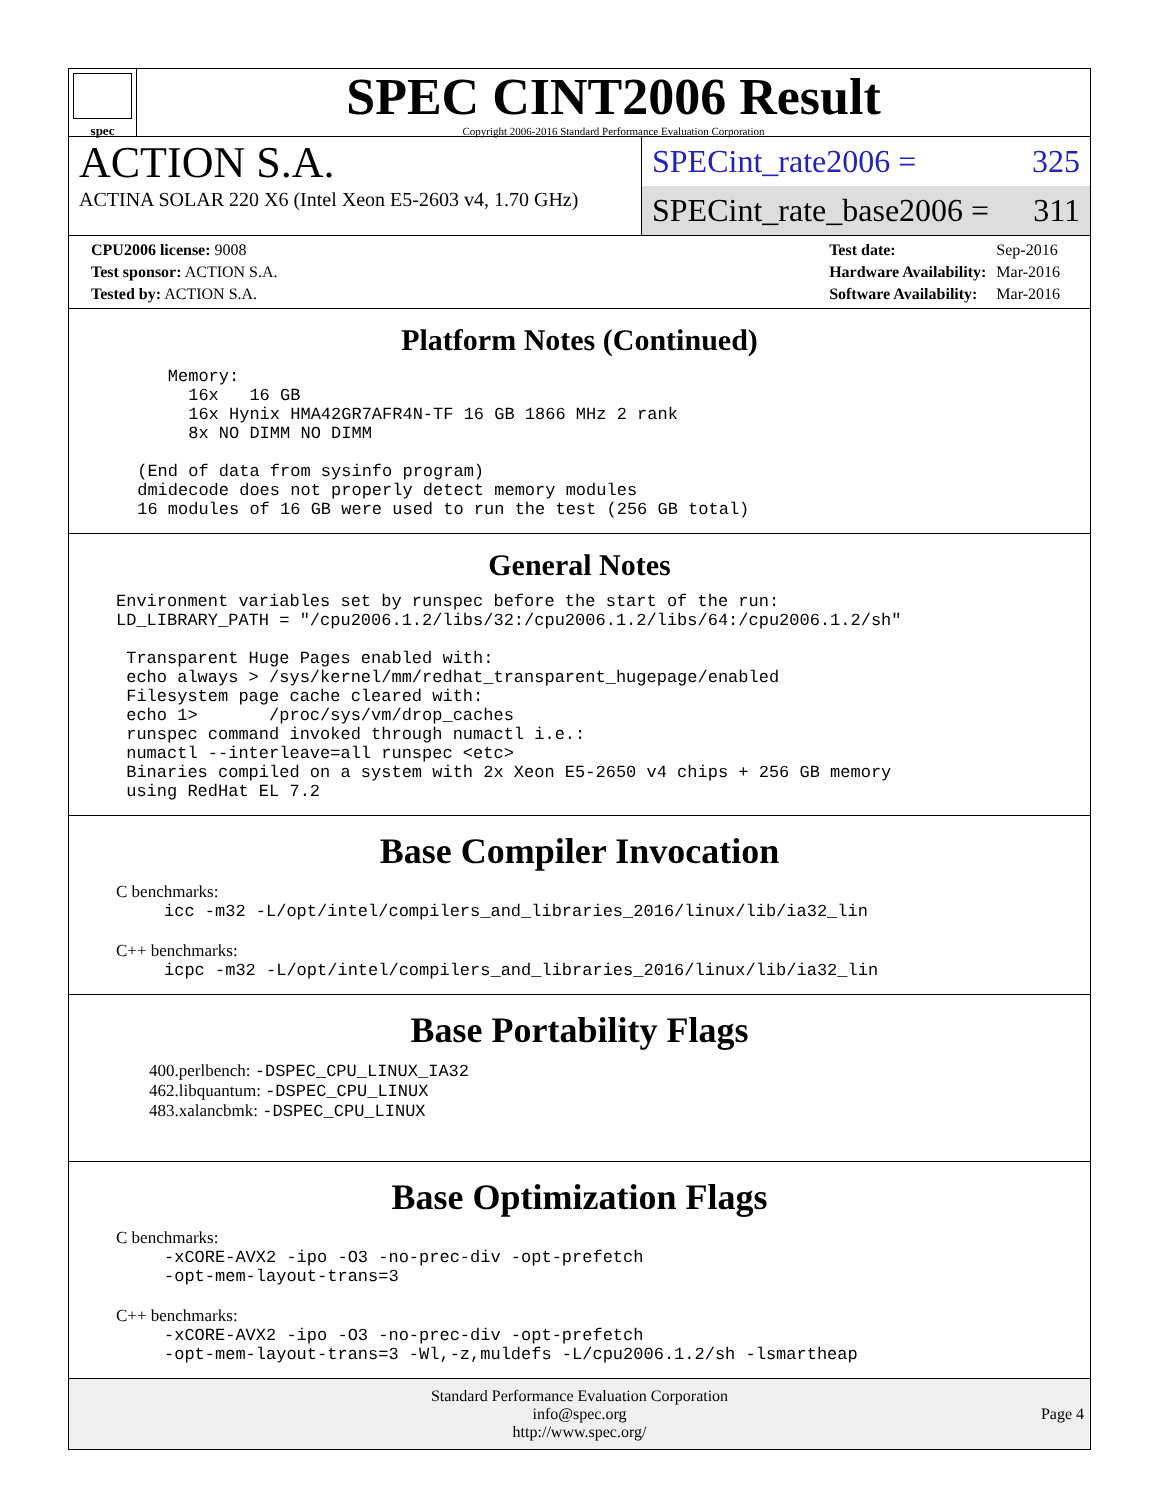spec
SPEC CINT2006 Result
Copyright 2006-2016 Standard Performance Evaluation Corporation
ACTION S.A.
ACTINA SOLAR 220 X6 (Intel Xeon E5-2603 v4, 1.70 GHz)
SPECint_rate2006 = 325
SPECint_rate_base2006 = 311
| CPU2006 license: 9008 |
| Test sponsor: ACTION S.A. |
| Tested by: ACTION S.A. |
| Test date: | Sep-2016 |
| Hardware Availability: | Mar-2016 |
| Software Availability: | Mar-2016 |
Platform Notes (Continued)
    Memory:
      16x   16 GB
      16x Hynix HMA42GR7AFR4N-TF 16 GB 1866 MHz 2 rank
      8x NO DIMM NO DIMM

 (End of data from sysinfo program)
 dmidecode does not properly detect memory modules
 16 modules of 16 GB were used to run the test (256 GB total)
General Notes
Environment variables set by runspec before the start of the run:
LD_LIBRARY_PATH = "/cpu2006.1.2/libs/32:/cpu2006.1.2/libs/64:/cpu2006.1.2/sh"

 Transparent Huge Pages enabled with:
 echo always > /sys/kernel/mm/redhat_transparent_hugepage/enabled
 Filesystem page cache cleared with:
 echo 1>       /proc/sys/vm/drop_caches
 runspec command invoked through numactl i.e.:
 numactl --interleave=all runspec <etc>
 Binaries compiled on a system with 2x Xeon E5-2650 v4 chips + 256 GB memory
 using RedHat EL 7.2
Base Compiler Invocation
C benchmarks:
icc -m32 -L/opt/intel/compilers_and_libraries_2016/linux/lib/ia32_lin
C++ benchmarks:
icpc -m32 -L/opt/intel/compilers_and_libraries_2016/linux/lib/ia32_lin
Base Portability Flags
400.perlbench: -DSPEC_CPU_LINUX_IA32
462.libquantum: -DSPEC_CPU_LINUX
483.xalancbmk: -DSPEC_CPU_LINUX
Base Optimization Flags
C benchmarks:
-xCORE-AVX2 -ipo -O3 -no-prec-div -opt-prefetch
-opt-mem-layout-trans=3
C++ benchmarks:
-xCORE-AVX2 -ipo -O3 -no-prec-div -opt-prefetch
-opt-mem-layout-trans=3 -Wl,-z,muldefs -L/cpu2006.1.2/sh -lsmartheap
Standard Performance Evaluation Corporation
info@spec.org
http://www.spec.org/
Page 4